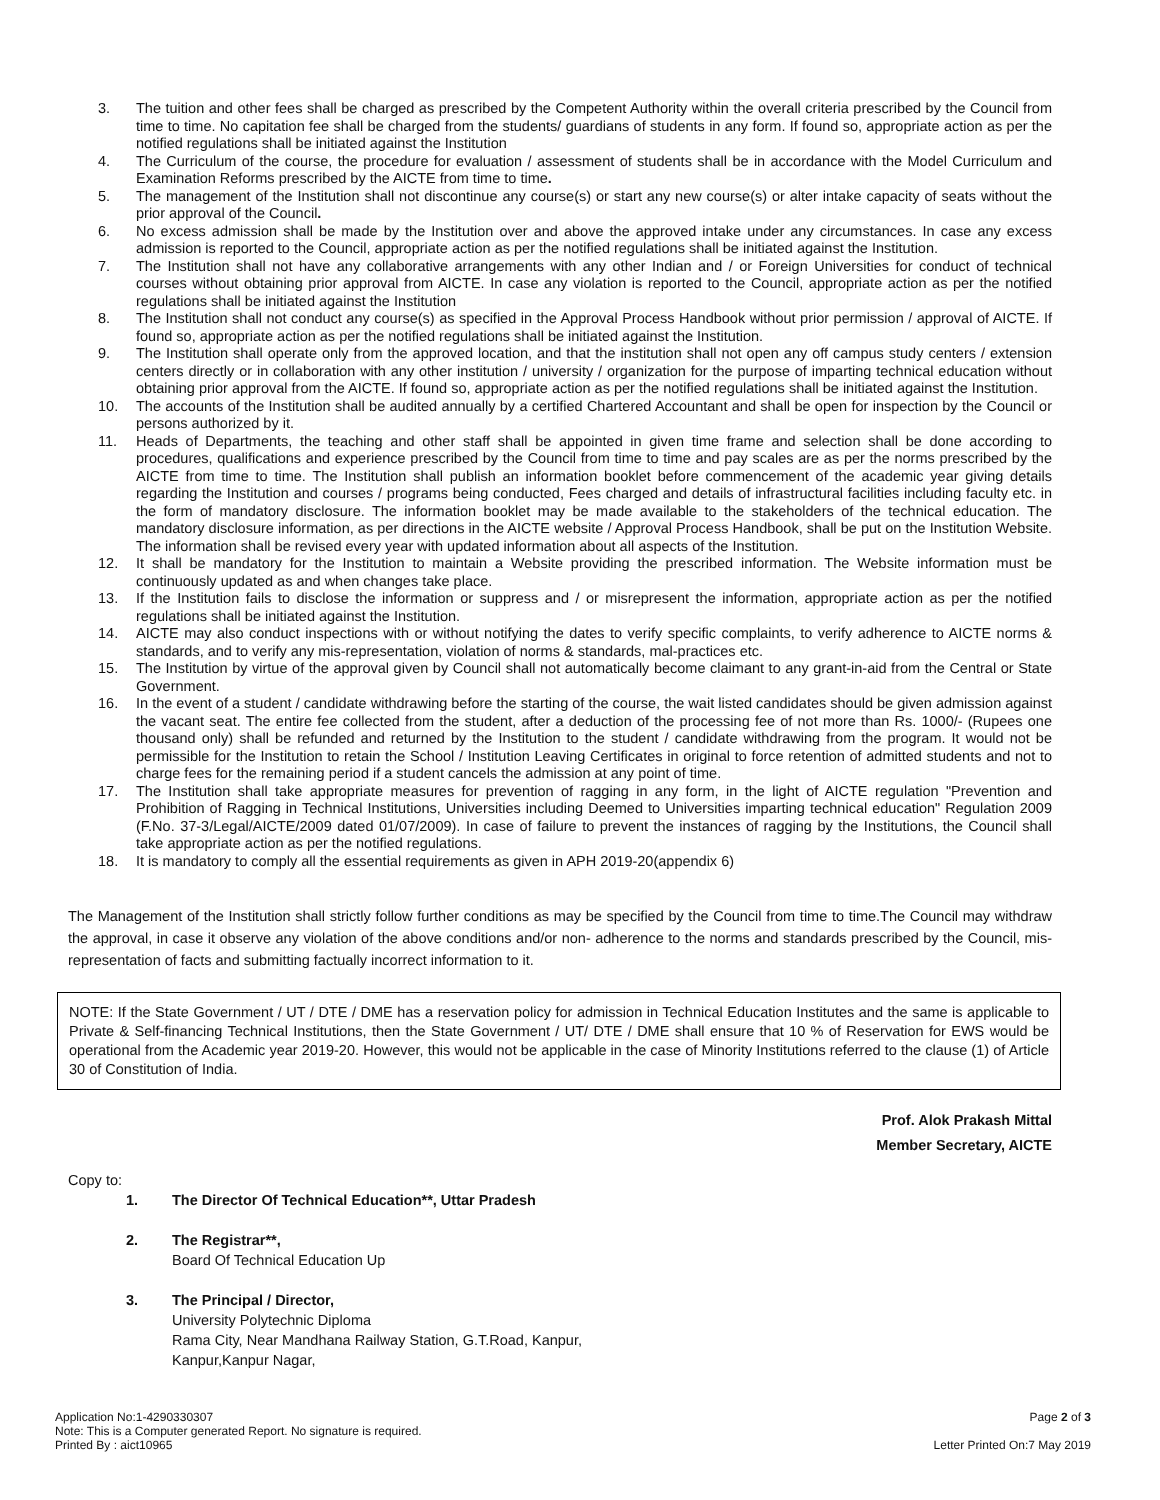3. The tuition and other fees shall be charged as prescribed by the Competent Authority within the overall criteria prescribed by the Council from time to time. No capitation fee shall be charged from the students/ guardians of students in any form. If found so, appropriate action as per the notified regulations shall be initiated against the Institution
4. The Curriculum of the course, the procedure for evaluation / assessment of students shall be in accordance with the Model Curriculum and Examination Reforms prescribed by the AICTE from time to time.
5. The management of the Institution shall not discontinue any course(s) or start any new course(s) or alter intake capacity of seats without the prior approval of the Council.
6. No excess admission shall be made by the Institution over and above the approved intake under any circumstances. In case any excess admission is reported to the Council, appropriate action as per the notified regulations shall be initiated against the Institution.
7. The Institution shall not have any collaborative arrangements with any other Indian and / or Foreign Universities for conduct of technical courses without obtaining prior approval from AICTE. In case any violation is reported to the Council, appropriate action as per the notified regulations shall be initiated against the Institution
8. The Institution shall not conduct any course(s) as specified in the Approval Process Handbook without prior permission / approval of AICTE. If found so, appropriate action as per the notified regulations shall be initiated against the Institution.
9. The Institution shall operate only from the approved location, and that the institution shall not open any off campus study centers / extension centers directly or in collaboration with any other institution / university / organization for the purpose of imparting technical education without obtaining prior approval from the AICTE. If found so, appropriate action as per the notified regulations shall be initiated against the Institution.
10. The accounts of the Institution shall be audited annually by a certified Chartered Accountant and shall be open for inspection by the Council or persons authorized by it.
11. Heads of Departments, the teaching and other staff shall be appointed in given time frame and selection shall be done according to procedures, qualifications and experience prescribed by the Council from time to time and pay scales are as per the norms prescribed by the AICTE from time to time. The Institution shall publish an information booklet before commencement of the academic year giving details regarding the Institution and courses / programs being conducted, Fees charged and details of infrastructural facilities including faculty etc. in the form of mandatory disclosure. The information booklet may be made available to the stakeholders of the technical education. The mandatory disclosure information, as per directions in the AICTE website / Approval Process Handbook, shall be put on the Institution Website. The information shall be revised every year with updated information about all aspects of the Institution.
12. It shall be mandatory for the Institution to maintain a Website providing the prescribed information. The Website information must be continuously updated as and when changes take place.
13. If the Institution fails to disclose the information or suppress and / or misrepresent the information, appropriate action as per the notified regulations shall be initiated against the Institution.
14. AICTE may also conduct inspections with or without notifying the dates to verify specific complaints, to verify adherence to AICTE norms & standards, and to verify any mis-representation, violation of norms & standards, mal-practices etc.
15. The Institution by virtue of the approval given by Council shall not automatically become claimant to any grant-in-aid from the Central or State Government.
16. In the event of a student / candidate withdrawing before the starting of the course, the wait listed candidates should be given admission against the vacant seat. The entire fee collected from the student, after a deduction of the processing fee of not more than Rs. 1000/- (Rupees one thousand only) shall be refunded and returned by the Institution to the student / candidate withdrawing from the program. It would not be permissible for the Institution to retain the School / Institution Leaving Certificates in original to force retention of admitted students and not to charge fees for the remaining period if a student cancels the admission at any point of time.
17. The Institution shall take appropriate measures for prevention of ragging in any form, in the light of AICTE regulation "Prevention and Prohibition of Ragging in Technical Institutions, Universities including Deemed to Universities imparting technical education" Regulation 2009 (F.No. 37-3/Legal/AICTE/2009 dated 01/07/2009). In case of failure to prevent the instances of ragging by the Institutions, the Council shall take appropriate action as per the notified regulations.
18. It is mandatory to comply all the essential requirements as given in APH 2019-20(appendix 6)
The Management of the Institution shall strictly follow further conditions as may be specified by the Council from time to time.The Council may withdraw the approval, in case it observe any violation of the above conditions and/or non- adherence to the norms and standards prescribed by the Council, mis-representation of facts and submitting factually incorrect information to it.
NOTE: If the State Government / UT / DTE / DME has a reservation policy for admission in Technical Education Institutes and the same is applicable to Private & Self-financing Technical Institutions, then the State Government / UT/ DTE / DME shall ensure that 10 % of Reservation for EWS would be operational from the Academic year 2019-20. However, this would not be applicable in the case of Minority Institutions referred to the clause (1) of Article 30 of Constitution of India.
Prof. Alok Prakash Mittal
Member Secretary, AICTE
Copy to:
1. The Director Of Technical Education**, Uttar Pradesh
2. The Registrar**,
Board Of Technical Education Up
3. The Principal / Director,
University Polytechnic Diploma
Rama City, Near Mandhana Railway Station, G.T.Road, Kanpur,
Kanpur,Kanpur Nagar,
Application No:1-4290330307
Note: This is a Computer generated Report. No signature is required.
Printed By : aict10965
Page 2 of 3
Letter Printed On:7 May 2019